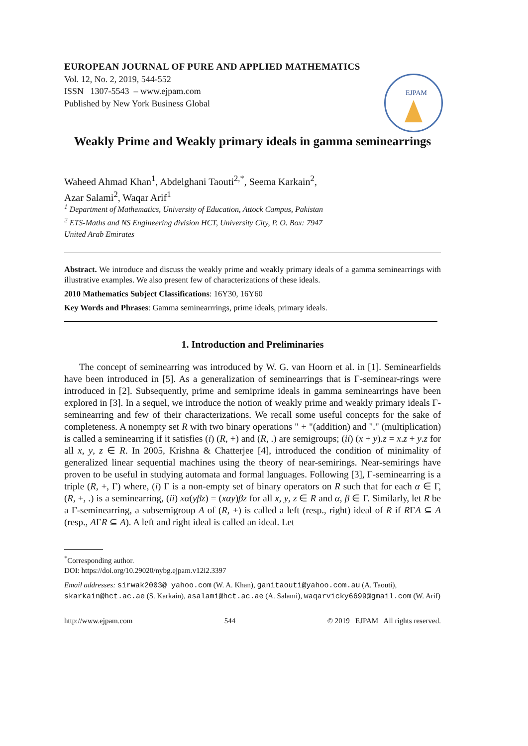EUROPEAN JOURNAL OF PURE AND APPLIED MATHEMATICS
Vol. 12, No. 2, 2019, 544-552
ISSN 1307-5543 – www.ejpam.com
Published by New York Business Global
EJPAM
Weakly Prime and Weakly primary ideals in gamma seminearrings
Waheed Ahmad Khan<sup>1</sup>, Abdelghani Taouti<sup>2,*</sup>, Seema Karkain<sup>2</sup>,
Azar Salami<sup>2</sup>, Waqar Arif<sup>1</sup>
<sup>1</sup> Department of Mathematics, University of Education, Attock Campus, Pakistan
<sup>2</sup> ETS-Maths and NS Engineering division HCT, University City, P. O. Box: 7947
United Arab Emirates
Abstract. We introduce and discuss the weakly prime and weakly primary ideals of a gamma seminearrings with illustrative examples. We also present few of characterizations of these ideals.
2010 Mathematics Subject Classifications: 16Y30, 16Y60
Key Words and Phrases: Gamma seminearrrings, prime ideals, primary ideals.
1. Introduction and Preliminaries
The concept of seminearring was introduced by W. G. van Hoorn et al. in [1]. Seminearfields have been introduced in [5]. As a generalization of seminearrings that is Γ-seminear-rings were introduced in [2]. Subsequently, prime and semiprime ideals in gamma seminearrings have been explored in [3]. In a sequel, we introduce the notion of weakly prime and weakly primary ideals Γ-seminearring and few of their characterizations. We recall some useful concepts for the sake of completeness. A nonempty set R with two binary operations " + "(addition) and "." (multiplication) is called a seminearring if it satisfies (i) (R, +) and (R, .) are semigroups; (ii) (x + y).z = x.z + y.z for all x, y, z ∈ R. In 2005, Krishna & Chatterjee [4], introduced the condition of minimality of generalized linear sequential machines using the theory of near-semirings. Near-semirings have proven to be useful in studying automata and formal languages. Following [3], Γ-seminearring is a triple (R, +, Γ) where, (i) Γ is a non-empty set of binary operators on R such that for each α ∈ Γ, (R, +, .) is a seminearring, (ii) xα(yβz) = (xαy)βz for all x, y, z ∈ R and α, β ∈ Γ. Similarly, let R be a Γ-seminearring, a subsemigroup A of (R, +) is called a left (resp., right) ideal of R if RΓA ⊆ A (resp., AΓR ⊆ A). A left and right ideal is called an ideal. Let
<sup>*</sup> Corresponding author.
DOI: https://doi.org/10.29020/nybg.ejpam.v12i2.3397
Email addresses: sirwak2003@ yahoo.com (W. A. Khan), ganitaouti@yahoo.com.au (A. Taouti), skarkain@hct.ac.ae (S. Karkain), asalami@hct.ac.ae (A. Salami), waqarvicky6699@gmail.com (W. Arif)
http://www.ejpam.com 544 © 2019 EJPAM All rights reserved.